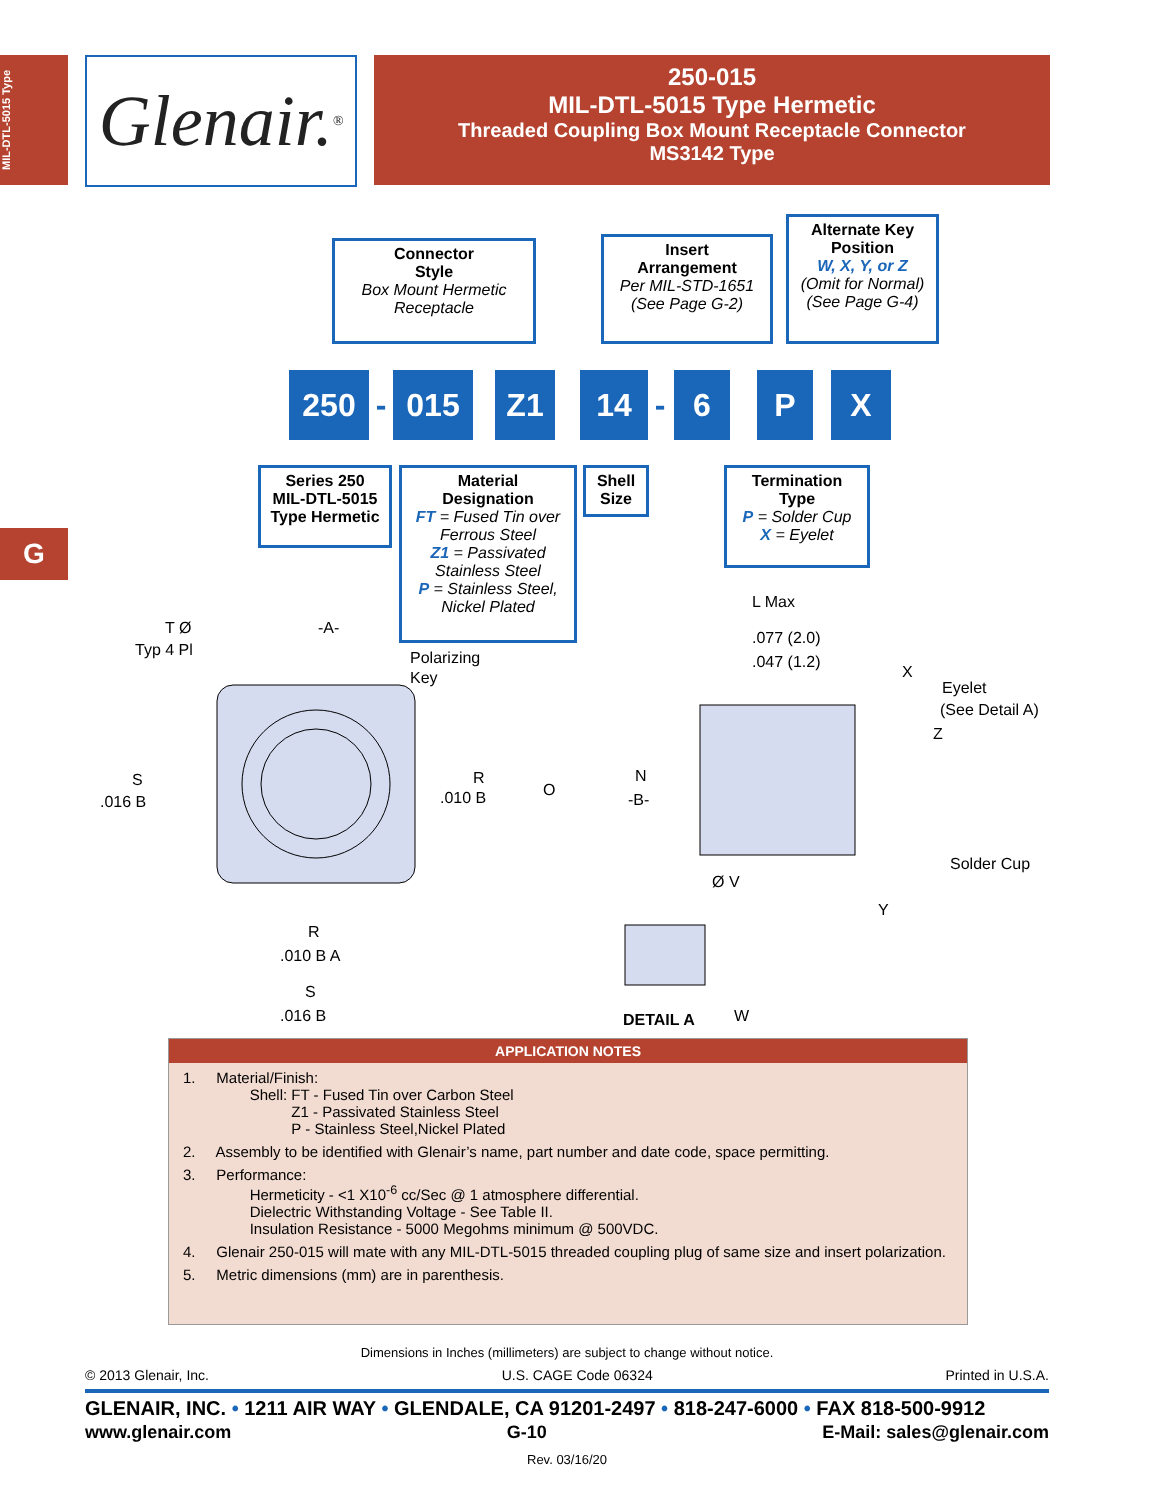MIL-DTL-5015 Type
Glenair.<sup>®</sup>
250-015
MIL-DTL-5015 Type Hermetic
Threaded Coupling Box Mount Receptacle Connector
MS3142 Type
G
Connector
Style
Box Mount Hermetic Receptacle
Insert
Arrangement
Per MIL-STD-1651
(See Page G-2)
Alternate Key Position
W, X, Y, or Z
(Omit for Normal)
(See Page G-4)
250 - 015 Z1 14 - 6 P X
Series 250
MIL-DTL-5015
Type Hermetic
Material
Designation
FT = Fused Tin over Ferrous Steel
Z1 = Passivated Stainless Steel
P = Stainless Steel, Nickel Plated
Shell
Size
Termination
Type
P = Solder Cup
X = Eyelet
T Ø
Typ 4 Pl
-A-
Polarizing
Key
S
.016 B
R
.010 B
O
N
-B-
L Max
.077 (2.0)
.047 (1.2)
X
Eyelet
(See Detail A)
Z
Solder Cup
Ø V
Y
R
.010 B A
S
.016 B
DETAIL A
W
APPLICATION NOTES
1. Material/Finish:
Shell: FT - Fused Tin over Carbon Steel
Z1 - Passivated Stainless Steel
P - Stainless Steel,Nickel Plated
2. Assembly to be identified with Glenair’s name, part number and date code, space permitting.
3. Performance:
Hermeticity - <1 X10<sup>-6</sup> cc/Sec @ 1 atmosphere differential.
Dielectric Withstanding Voltage - See Table II.
Insulation Resistance - 5000 Megohms minimum @ 500VDC.
4. Glenair 250-015 will mate with any MIL-DTL-5015 threaded coupling plug of same size and insert polarization.
5. Metric dimensions (mm) are in parenthesis.
Dimensions in Inches (millimeters) are subject to change without notice.
© 2013 Glenair, Inc. U.S. CAGE Code 06324 Printed in U.S.A.
GLENAIR, INC. • 1211 AIR WAY • GLENDALE, CA 91201-2497 • 818-247-6000 • FAX 818-500-9912
www.glenair.com G-10 E-Mail: sales@glenair.com
Rev. 03/16/20